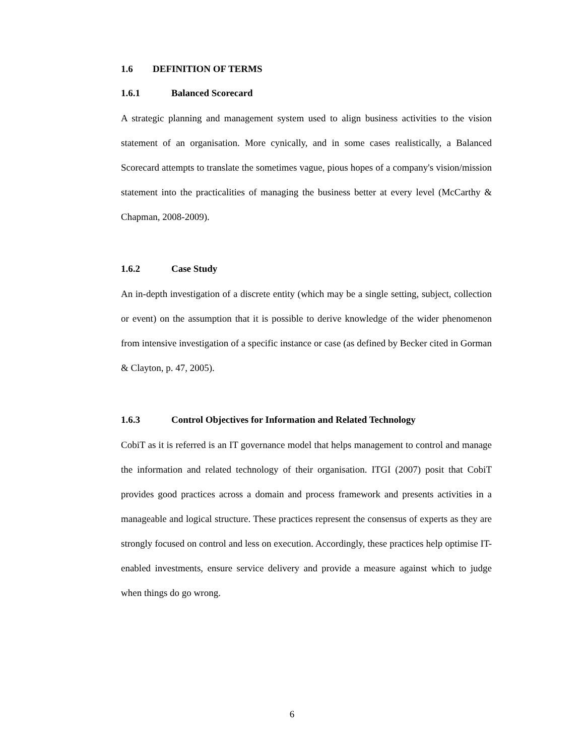1.6 DEFINITION OF TERMS
1.6.1 Balanced Scorecard
A strategic planning and management system used to align business activities to the vision statement of an organisation. More cynically, and in some cases realistically, a Balanced Scorecard attempts to translate the sometimes vague, pious hopes of a company's vision/mission statement into the practicalities of managing the business better at every level (McCarthy & Chapman, 2008-2009).
1.6.2 Case Study
An in-depth investigation of a discrete entity (which may be a single setting, subject, collection or event) on the assumption that it is possible to derive knowledge of the wider phenomenon from intensive investigation of a specific instance or case (as defined by Becker cited in Gorman & Clayton, p. 47, 2005).
1.6.3 Control Objectives for Information and Related Technology
CobiT as it is referred is an IT governance model that helps management to control and manage the information and related technology of their organisation. ITGI (2007) posit that CobiT provides good practices across a domain and process framework and presents activities in a manageable and logical structure. These practices represent the consensus of experts as they are strongly focused on control and less on execution. Accordingly, these practices help optimise IT-enabled investments, ensure service delivery and provide a measure against which to judge when things do go wrong.
6